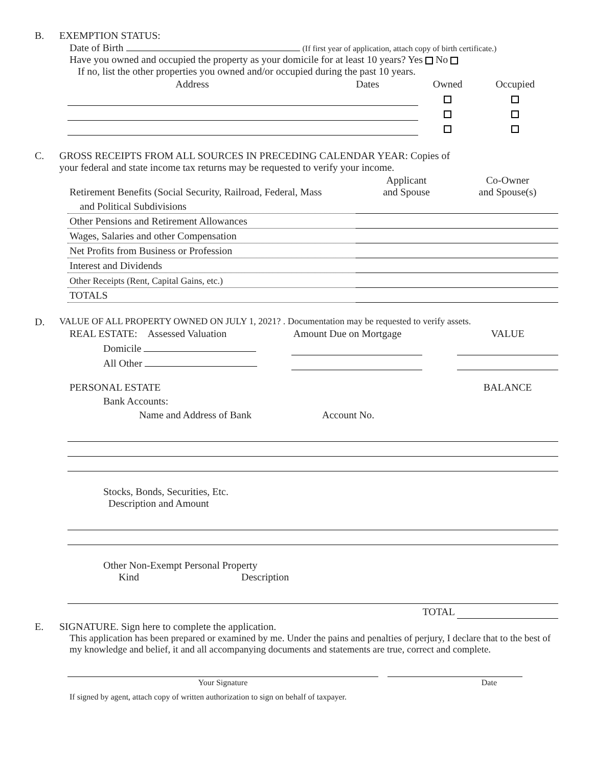B. EXEMPTION STATUS:
Date of Birth (If first year of application, attach copy of birth certificate.)
Have you owned and occupied the property as your domicile for at least 10 years? Yes No
If no, list the other properties you owned and/or occupied during the past 10 years.
| Address | Dates | Owned | Occupied |
C. GROSS RECEIPTS FROM ALL SOURCES IN PRECEDING CALENDAR YEAR: Copies of
your federal and state income tax returns may be requested to verify your income.
| Retirement Benefits (Social Security, Railroad, Federal, Mass | Applicant and Spouse | Co-Owner and Spouse(s) |
| and Political Subdivisions | | |
| Other Pensions and Retirement Allowances | | |
| Wages, Salaries and other Compensation | | |
| Net Profits from Business or Profession | | |
| Interest and Dividends | | |
| Other Receipts (Rent, Capital Gains, etc.) | | |
| TOTALS | | |
D. VALUE OF ALL PROPERTY OWNED ON JULY 1, 2021? . Documentation may be requested to verify assets.
| REAL ESTATE: Assessed Valuation | Amount Due on Mortgage | | VALUE |
| Domicile | | | |
| All Other | | | |
| PERSONAL ESTATE | | BALANCE |
| Bank Accounts: | | |
| Name and Address of Bank | Account No. | |
| Stocks, Bonds, Securities, Etc. Description and Amount | | |
| Other Non-Exempt Personal Property Kind Description | | |
| TOTAL | | |
E. SIGNATURE. Sign here to complete the application.
This application has been prepared or examined by me. Under the pains and penalties of perjury, I declare that to the best of my knowledge and belief, it and all accompanying documents and statements are true, correct and complete.
| Your Signature | | Date |
If signed by agent, attach copy of written authorization to sign on behalf of taxpayer.